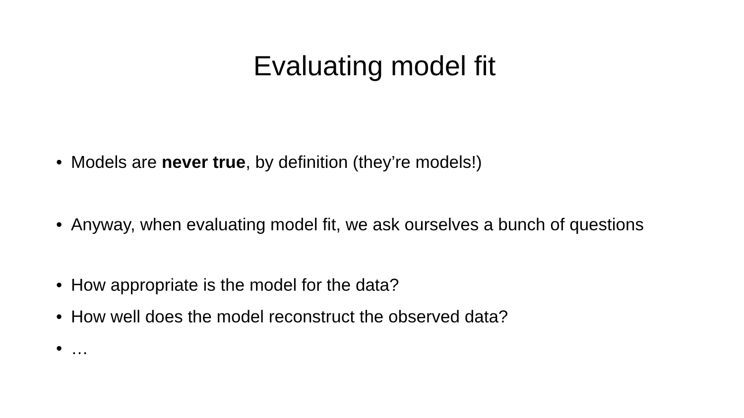Evaluating model fit
• Models are never true, by definition (they’re models!)
• Anyway, when evaluating model fit, we ask ourselves a bunch of questions
• How appropriate is the model for the data?
• How well does the model reconstruct the observed data?
• …